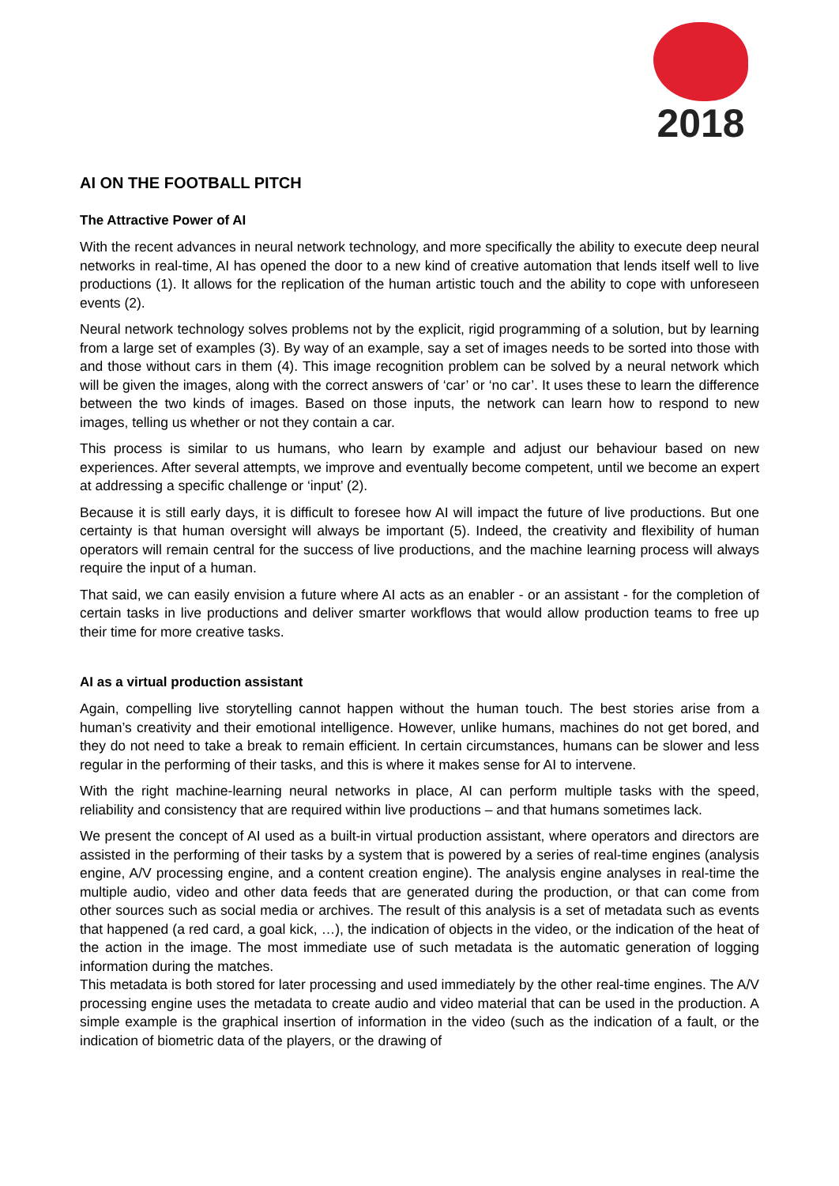2018
AI ON THE FOOTBALL PITCH
The Attractive Power of AI
With the recent advances in neural network technology, and more specifically the ability to execute deep neural networks in real-time, AI has opened the door to a new kind of creative automation that lends itself well to live productions (1). It allows for the replication of the human artistic touch and the ability to cope with unforeseen events (2).
Neural network technology solves problems not by the explicit, rigid programming of a solution, but by learning from a large set of examples (3). By way of an example, say a set of images needs to be sorted into those with and those without cars in them (4). This image recognition problem can be solved by a neural network which will be given the images, along with the correct answers of ‘car’ or ‘no car’. It uses these to learn the difference between the two kinds of images. Based on those inputs, the network can learn how to respond to new images, telling us whether or not they contain a car.
This process is similar to us humans, who learn by example and adjust our behaviour based on new experiences. After several attempts, we improve and eventually become competent, until we become an expert at addressing a specific challenge or ‘input’ (2).
Because it is still early days, it is difficult to foresee how AI will impact the future of live productions. But one certainty is that human oversight will always be important (5). Indeed, the creativity and flexibility of human operators will remain central for the success of live productions, and the machine learning process will always require the input of a human.
That said, we can easily envision a future where AI acts as an enabler - or an assistant - for the completion of certain tasks in live productions and deliver smarter workflows that would allow production teams to free up their time for more creative tasks.
AI as a virtual production assistant
Again, compelling live storytelling cannot happen without the human touch. The best stories arise from a human’s creativity and their emotional intelligence. However, unlike humans, machines do not get bored, and they do not need to take a break to remain efficient. In certain circumstances, humans can be slower and less regular in the performing of their tasks, and this is where it makes sense for AI to intervene.
With the right machine-learning neural networks in place, AI can perform multiple tasks with the speed, reliability and consistency that are required within live productions – and that humans sometimes lack.
We present the concept of AI used as a built-in virtual production assistant, where operators and directors are assisted in the performing of their tasks by a system that is powered by a series of real-time engines (analysis engine, A/V processing engine, and a content creation engine). The analysis engine analyses in real-time the multiple audio, video and other data feeds that are generated during the production, or that can come from other sources such as social media or archives. The result of this analysis is a set of metadata such as events that happened (a red card, a goal kick, …), the indication of objects in the video, or the indication of the heat of the action in the image. The most immediate use of such metadata is the automatic generation of logging information during the matches.
This metadata is both stored for later processing and used immediately by the other real-time engines. The A/V processing engine uses the metadata to create audio and video material that can be used in the production. A simple example is the graphical insertion of information in the video (such as the indication of a fault, or the indication of biometric data of the players, or the drawing of